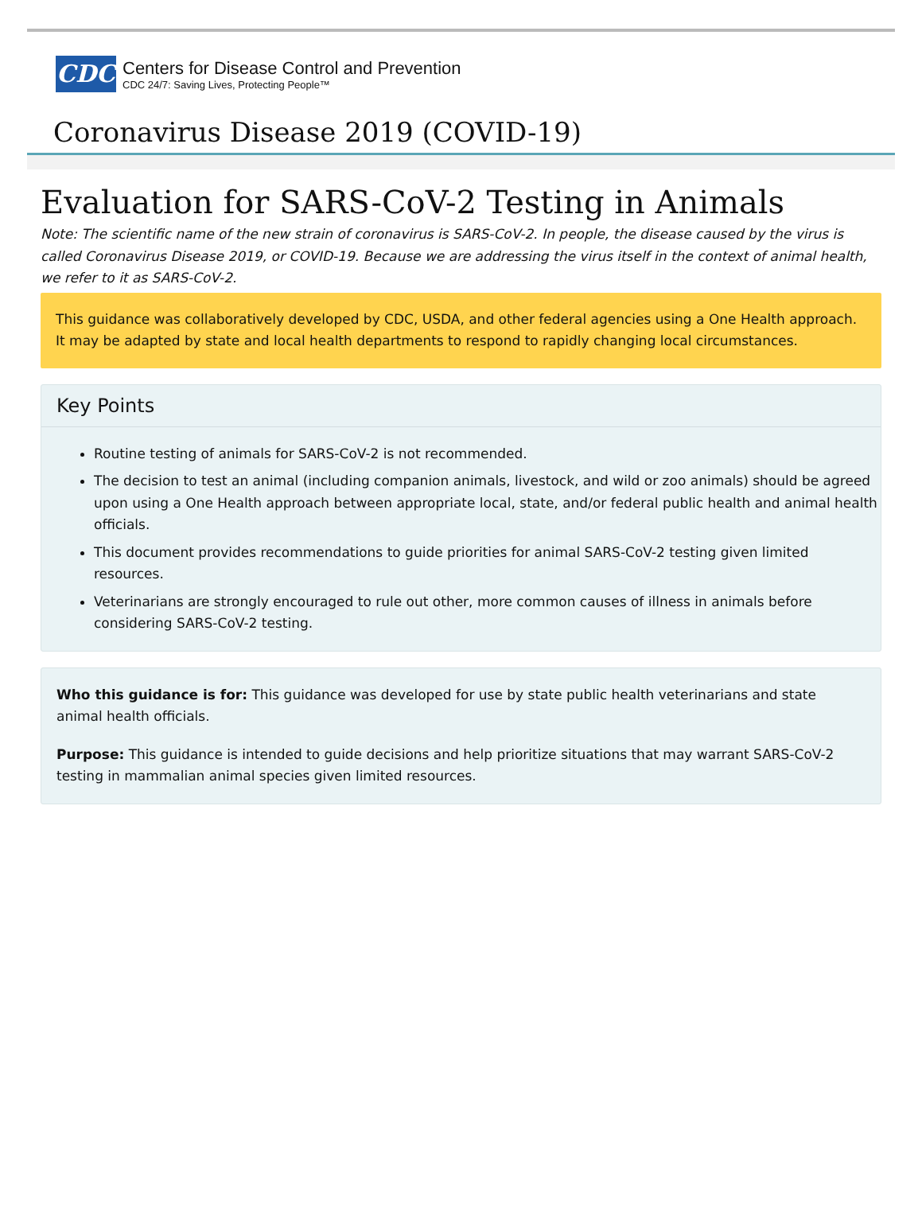CDC
Centers for Disease Control and Prevention
CDC 24/7: Saving Lives, Protecting People™
Coronavirus Disease 2019 (COVID-19)
Evaluation for SARS-CoV-2 Testing in Animals
Note: The scientific name of the new strain of coronavirus is SARS-CoV-2. In people, the disease caused by the virus is called Coronavirus Disease 2019, or COVID-19. Because we are addressing the virus itself in the context of animal health, we refer to it as SARS-CoV-2.
This guidance was collaboratively developed by CDC, USDA, and other federal agencies using a One Health approach. It may be adapted by state and local health departments to respond to rapidly changing local circumstances.
Key Points
Routine testing of animals for SARS-CoV-2 is not recommended.
The decision to test an animal (including companion animals, livestock, and wild or zoo animals) should be agreed upon using a One Health approach between appropriate local, state, and/or federal public health and animal health officials.
This document provides recommendations to guide priorities for animal SARS-CoV-2 testing given limited resources.
Veterinarians are strongly encouraged to rule out other, more common causes of illness in animals before considering SARS-CoV-2 testing.
Who this guidance is for: This guidance was developed for use by state public health veterinarians and state animal health officials.
Purpose: This guidance is intended to guide decisions and help prioritize situations that may warrant SARS-CoV-2 testing in mammalian animal species given limited resources.